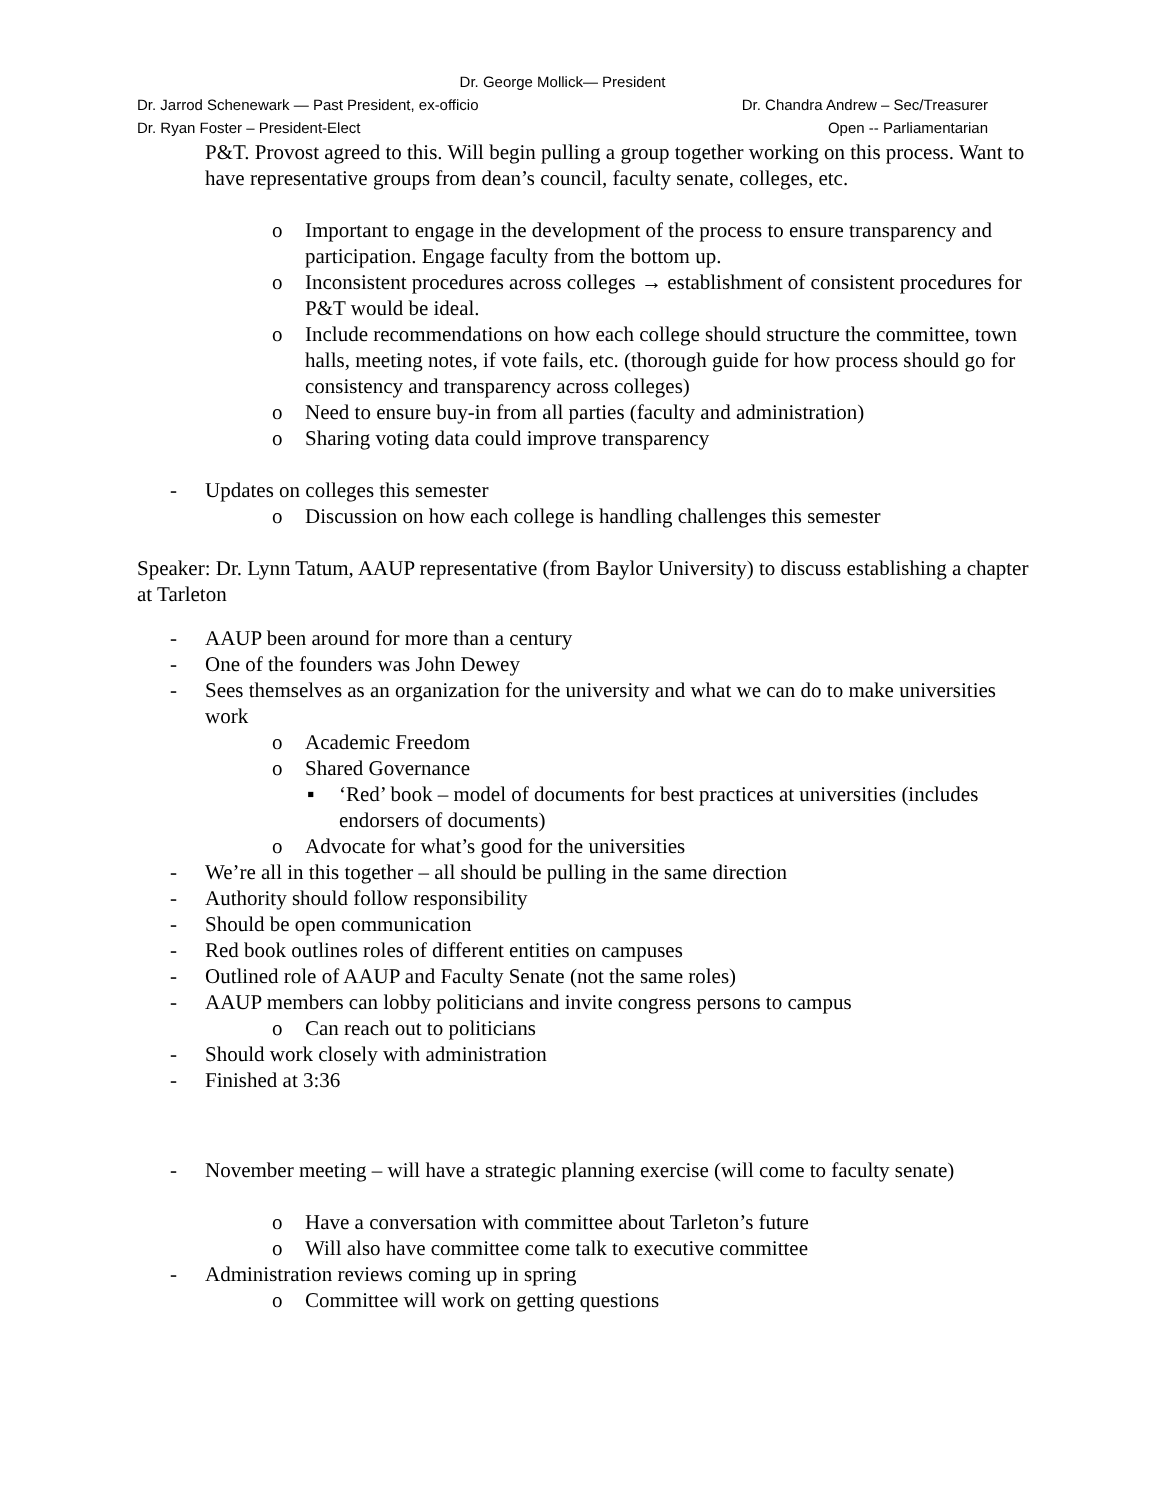Dr. George Mollick— President
Dr. Jarrod Schenewark — Past President, ex-officio Dr. Chandra Andrew – Sec/Treasurer
Dr. Ryan Foster – President-Elect Open -- Parliamentarian
P&T. Provost agreed to this. Will begin pulling a group together working on this process. Want to have representative groups from dean’s council, faculty senate, colleges, etc.
o Important to engage in the development of the process to ensure transparency and participation. Engage faculty from the bottom up.
o Inconsistent procedures across colleges → establishment of consistent procedures for P&T would be ideal.
o Include recommendations on how each college should structure the committee, town halls, meeting notes, if vote fails, etc. (thorough guide for how process should go for consistency and transparency across colleges)
o Need to ensure buy-in from all parties (faculty and administration)
o Sharing voting data could improve transparency
- Updates on colleges this semester
o Discussion on how each college is handling challenges this semester
Speaker: Dr. Lynn Tatum, AAUP representative (from Baylor University) to discuss establishing a chapter at Tarleton
- AAUP been around for more than a century
- One of the founders was John Dewey
- Sees themselves as an organization for the university and what we can do to make universities work
o Academic Freedom
o Shared Governance
▪ ‘Red’ book – model of documents for best practices at universities (includes endorsers of documents)
o Advocate for what’s good for the universities
- We’re all in this together – all should be pulling in the same direction
- Authority should follow responsibility
- Should be open communication
- Red book outlines roles of different entities on campuses
- Outlined role of AAUP and Faculty Senate (not the same roles)
- AAUP members can lobby politicians and invite congress persons to campus
o Can reach out to politicians
- Should work closely with administration
- Finished at 3:36
- November meeting – will have a strategic planning exercise (will come to faculty senate)
o Have a conversation with committee about Tarleton’s future
o Will also have committee come talk to executive committee
- Administration reviews coming up in spring
o Committee will work on getting questions